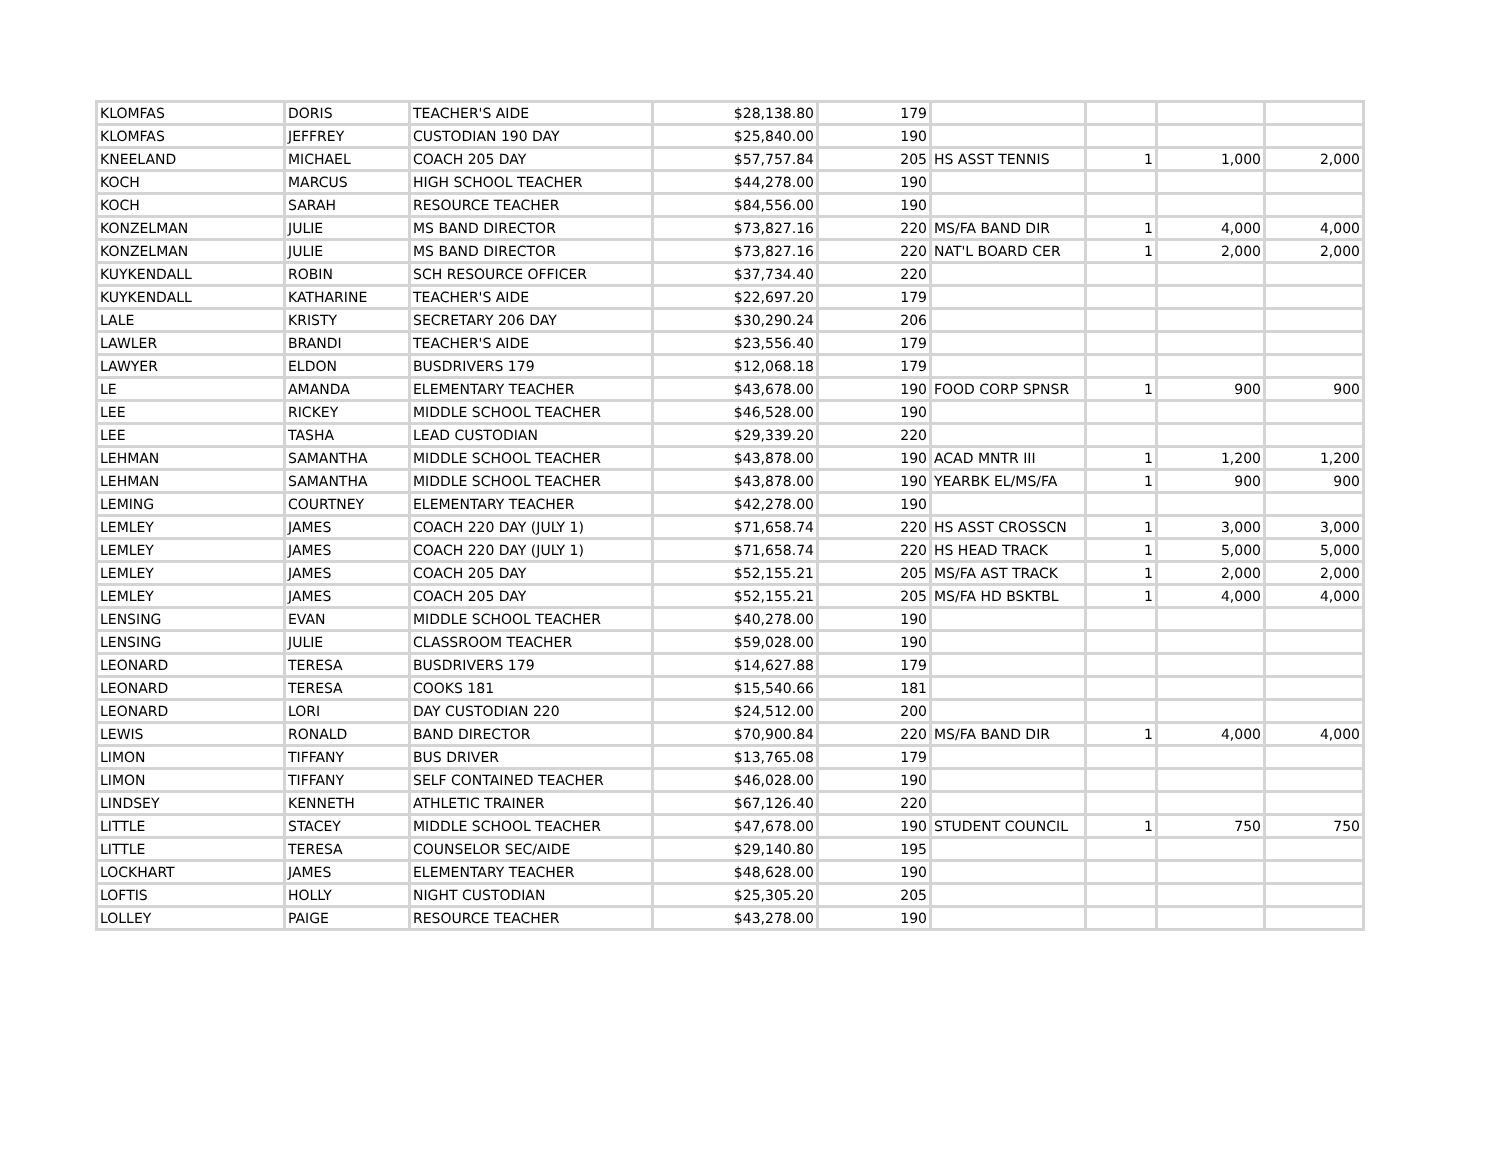| KLOMFAS | DORIS | TEACHER'S AIDE | $28,138.80 | 179 | | | | |
| KLOMFAS | JEFFREY | CUSTODIAN 190 DAY | $25,840.00 | 190 | | | | |
| KNEELAND | MICHAEL | COACH 205 DAY | $57,757.84 | 205 | HS ASST TENNIS | 1 | 1,000 | 2,000 |
| KOCH | MARCUS | HIGH SCHOOL TEACHER | $44,278.00 | 190 | | | | |
| KOCH | SARAH | RESOURCE TEACHER | $84,556.00 | 190 | | | | |
| KONZELMAN | JULIE | MS BAND DIRECTOR | $73,827.16 | 220 | MS/FA BAND DIR | 1 | 4,000 | 4,000 |
| KONZELMAN | JULIE | MS BAND DIRECTOR | $73,827.16 | 220 | NAT'L BOARD CER | 1 | 2,000 | 2,000 |
| KUYKENDALL | ROBIN | SCH RESOURCE OFFICER | $37,734.40 | 220 | | | | |
| KUYKENDALL | KATHARINE | TEACHER'S AIDE | $22,697.20 | 179 | | | | |
| LALE | KRISTY | SECRETARY 206 DAY | $30,290.24 | 206 | | | | |
| LAWLER | BRANDI | TEACHER'S AIDE | $23,556.40 | 179 | | | | |
| LAWYER | ELDON | BUSDRIVERS 179 | $12,068.18 | 179 | | | | |
| LE | AMANDA | ELEMENTARY TEACHER | $43,678.00 | 190 | FOOD CORP SPNSR | 1 | 900 | 900 |
| LEE | RICKEY | MIDDLE SCHOOL TEACHER | $46,528.00 | 190 | | | | |
| LEE | TASHA | LEAD CUSTODIAN | $29,339.20 | 220 | | | | |
| LEHMAN | SAMANTHA | MIDDLE SCHOOL TEACHER | $43,878.00 | 190 | ACAD MNTR III | 1 | 1,200 | 1,200 |
| LEHMAN | SAMANTHA | MIDDLE SCHOOL TEACHER | $43,878.00 | 190 | YEARBK EL/MS/FA | 1 | 900 | 900 |
| LEMING | COURTNEY | ELEMENTARY TEACHER | $42,278.00 | 190 | | | | |
| LEMLEY | JAMES | COACH 220 DAY (JULY 1) | $71,658.74 | 220 | HS ASST CROSSCN | 1 | 3,000 | 3,000 |
| LEMLEY | JAMES | COACH 220 DAY (JULY 1) | $71,658.74 | 220 | HS HEAD TRACK | 1 | 5,000 | 5,000 |
| LEMLEY | JAMES | COACH 205 DAY | $52,155.21 | 205 | MS/FA AST TRACK | 1 | 2,000 | 2,000 |
| LEMLEY | JAMES | COACH 205 DAY | $52,155.21 | 205 | MS/FA HD BSKTBL | 1 | 4,000 | 4,000 |
| LENSING | EVAN | MIDDLE SCHOOL TEACHER | $40,278.00 | 190 | | | | |
| LENSING | JULIE | CLASSROOM TEACHER | $59,028.00 | 190 | | | | |
| LEONARD | TERESA | BUSDRIVERS 179 | $14,627.88 | 179 | | | | |
| LEONARD | TERESA | COOKS 181 | $15,540.66 | 181 | | | | |
| LEONARD | LORI | DAY CUSTODIAN 220 | $24,512.00 | 200 | | | | |
| LEWIS | RONALD | BAND DIRECTOR | $70,900.84 | 220 | MS/FA BAND DIR | 1 | 4,000 | 4,000 |
| LIMON | TIFFANY | BUS DRIVER | $13,765.08 | 179 | | | | |
| LIMON | TIFFANY | SELF CONTAINED TEACHER | $46,028.00 | 190 | | | | |
| LINDSEY | KENNETH | ATHLETIC TRAINER | $67,126.40 | 220 | | | | |
| LITTLE | STACEY | MIDDLE SCHOOL TEACHER | $47,678.00 | 190 | STUDENT COUNCIL | 1 | 750 | 750 |
| LITTLE | TERESA | COUNSELOR SEC/AIDE | $29,140.80 | 195 | | | | |
| LOCKHART | JAMES | ELEMENTARY TEACHER | $48,628.00 | 190 | | | | |
| LOFTIS | HOLLY | NIGHT CUSTODIAN | $25,305.20 | 205 | | | | |
| LOLLEY | PAIGE | RESOURCE TEACHER | $43,278.00 | 190 | | | | |